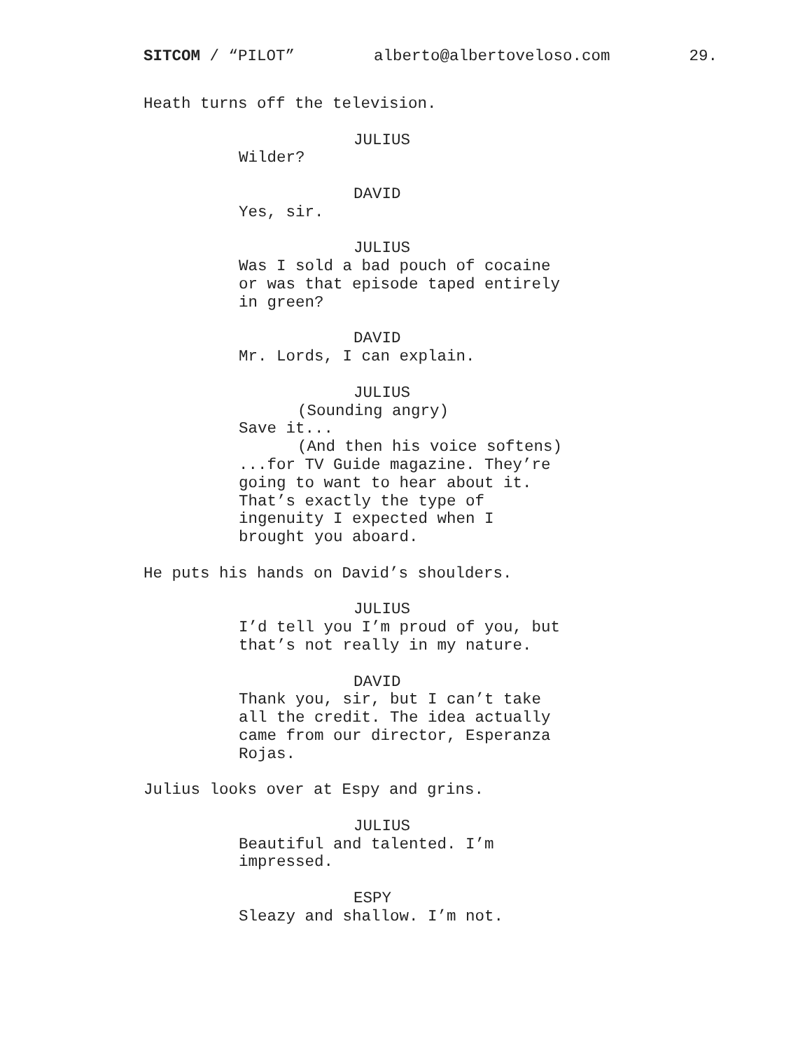SITCOM / “PILOT” alberto@albertoveloso.com 29.
Heath turns off the television.
JULIUS
Wilder?
DAVID
Yes, sir.
JULIUS
Was I sold a bad pouch of cocaine
or was that episode taped entirely
in green?
DAVID
Mr. Lords, I can explain.
JULIUS
(Sounding angry)
Save it...
(And then his voice softens)
...for TV Guide magazine. They’re
going to want to hear about it.
That’s exactly the type of
ingenuity I expected when I
brought you aboard.
He puts his hands on David’s shoulders.
JULIUS
I’d tell you I’m proud of you, but
that’s not really in my nature.
DAVID
Thank you, sir, but I can’t take
all the credit. The idea actually
came from our director, Esperanza
Rojas.
Julius looks over at Espy and grins.
JULIUS
Beautiful and talented. I’m
impressed.
ESPY
Sleazy and shallow. I’m not.